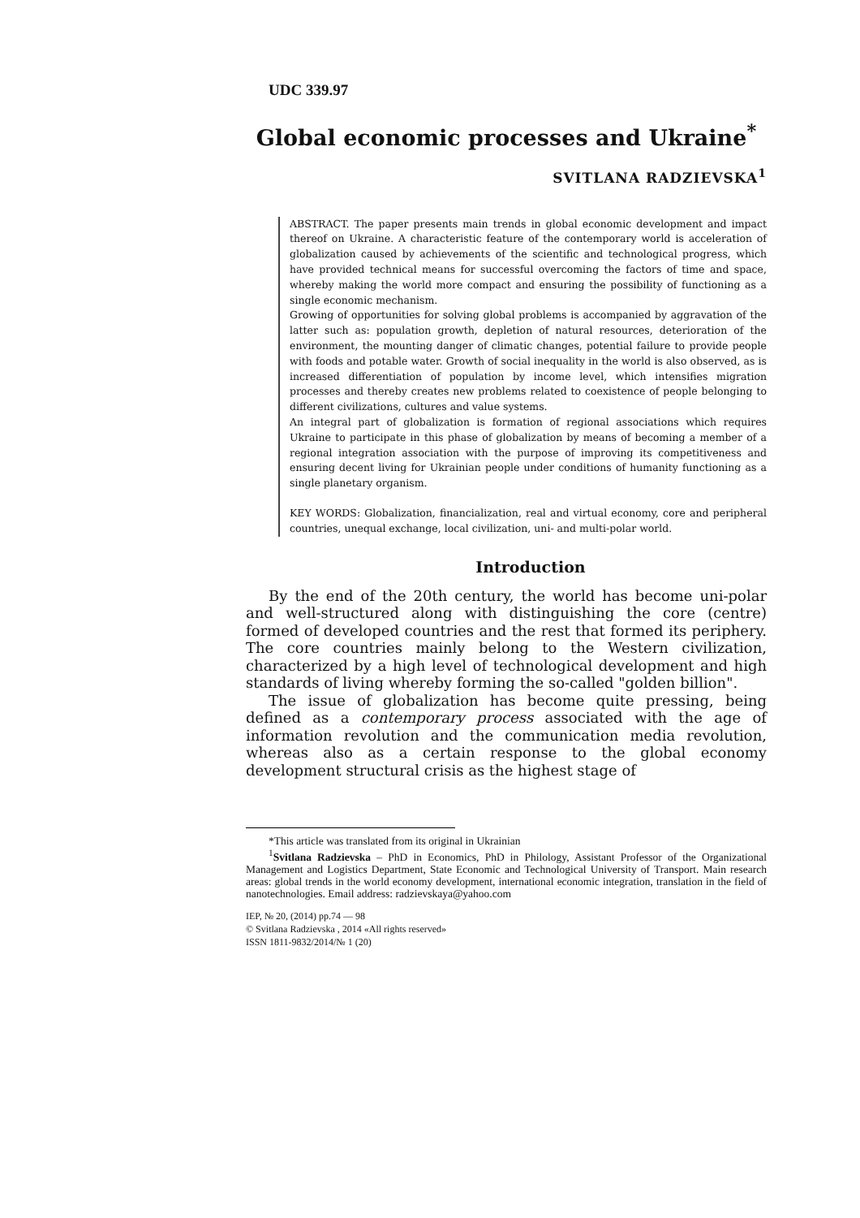UDC 339.97
Global economic processes and Ukraine<sup>*</sup>
SVITLANA RADZIEVSKA<sup>1</sup>
ABSTRACT. The paper presents main trends in global economic development and impact thereof on Ukraine. A characteristic feature of the contemporary world is acceleration of globalization caused by achievements of the scientific and technological progress, which have provided technical means for successful overcoming the factors of time and space, whereby making the world more compact and ensuring the possibility of functioning as a single economic mechanism.
Growing of opportunities for solving global problems is accompanied by aggravation of the latter such as: population growth, depletion of natural resources, deterioration of the environment, the mounting danger of climatic changes, potential failure to provide people with foods and potable water. Growth of social inequality in the world is also observed, as is increased differentiation of population by income level, which intensifies migration processes and thereby creates new problems related to coexistence of people belonging to different civilizations, cultures and value systems.
An integral part of globalization is formation of regional associations which requires Ukraine to participate in this phase of globalization by means of becoming a member of a regional integration association with the purpose of improving its competitiveness and ensuring decent living for Ukrainian people under conditions of humanity functioning as a single planetary organism.
KEY WORDS: Globalization, financialization, real and virtual economy, core and peripheral countries, unequal exchange, local civilization, uni- and multi-polar world.
Introduction
By the end of the 20th century, the world has become uni-polar and well-structured along with distinguishing the core (centre) formed of developed countries and the rest that formed its periphery. The core countries mainly belong to the Western civilization, characterized by a high level of technological development and high standards of living whereby forming the so-called "golden billion".
The issue of globalization has become quite pressing, being defined as a contemporary process associated with the age of information revolution and the communication media revolution, whereas also as a certain response to the global economy development structural crisis as the highest stage of
*This article was translated from its original in Ukrainian
<sup>1</sup> Svitlana Radzievska – PhD in Economics, PhD in Philology, Assistant Professor of the Organizational Management and Logistics Department, State Economic and Technological University of Transport. Main research areas: global trends in the world economy development, international economic integration, translation in the field of nanotechnologies. Email address: radzievskaya@yahoo.com
IEP, № 20, (2014) pp.74 — 98
© Svitlana Radzievska , 2014 «All rights reserved»
ISSN 1811-9832/2014/№ 1 (20)